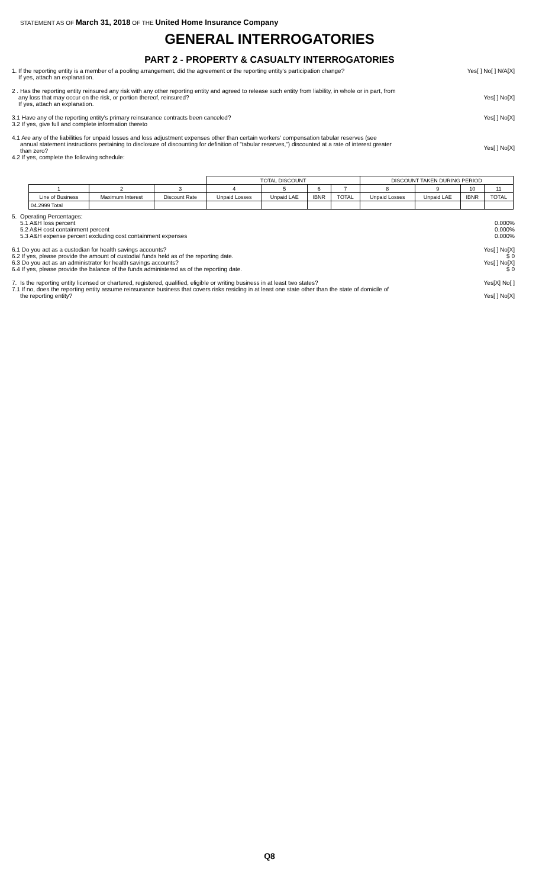STATEMENT AS OF March 31, 2018 OF THE United Home Insurance Company
GENERAL INTERROGATORIES
PART 2 - PROPERTY & CASUALTY INTERROGATORIES
1. If the reporting entity is a member of a pooling arrangement, did the agreement or the reporting entity's participation change?
If yes, attach an explanation.
Yes[ ] No[ ] N/A[X]
2 . Has the reporting entity reinsured any risk with any other reporting entity and agreed to release such entity from liability, in whole or in part, from
any loss that may occur on the risk, or portion thereof, reinsured?
If yes, attach an explanation.
Yes[ ] No[X]
3.1 Have any of the reporting entity's primary reinsurance contracts been canceled?
3.2 If yes, give full and complete information thereto
Yes[ ] No[X]
4.1 Are any of the liabilities for unpaid losses and loss adjustment expenses other than certain workers' compensation tabular reserves (see
annual statement instructions pertaining to disclosure of discounting for definition of "tabular reserves,") discounted at a rate of interest greater
than zero?
4.2 If yes, complete the following schedule:
Yes[ ] No[X]
| | | | TOTAL DISCOUNT | | | | DISCOUNT TAKEN DURING PERIOD | | | |
| --- | --- | --- | --- | --- | --- | --- | --- | --- | --- | --- |
| 1 | 2 | 3 | 4 | 5 | 6 | 7 | 8 | 9 | 10 | 11 |
| Line of Business | Maximum Interest | Discount Rate | Unpaid Losses | Unpaid LAE | IBNR | TOTAL | Unpaid Losses | Unpaid LAE | IBNR | TOTAL |
| 04.2999 Total | | | | | | | | | | |
5. Operating Percentages:
5.1 A&H loss percent
5.2 A&H cost containment percent
5.3 A&H expense percent excluding cost containment expenses
0.000%
0.000%
0.000%
6.1 Do you act as a custodian for health savings accounts?
6.2 If yes, please provide the amount of custodial funds held as of the reporting date.
6.3 Do you act as an administrator for health savings accounts?
6.4 If yes, please provide the balance of the funds administered as of the reporting date.
Yes[ ] No[X]
$ 0
Yes[ ] No[X]
$ 0
7. Is the reporting entity licensed or chartered, registered, qualified, eligible or writing business in at least two states?
7.1 If no, does the reporting entity assume reinsurance business that covers risks residing in at least one state other than the state of domicile of
the reporting entity?
Yes[X] No[ ]
Yes[ ] No[X]
Q8